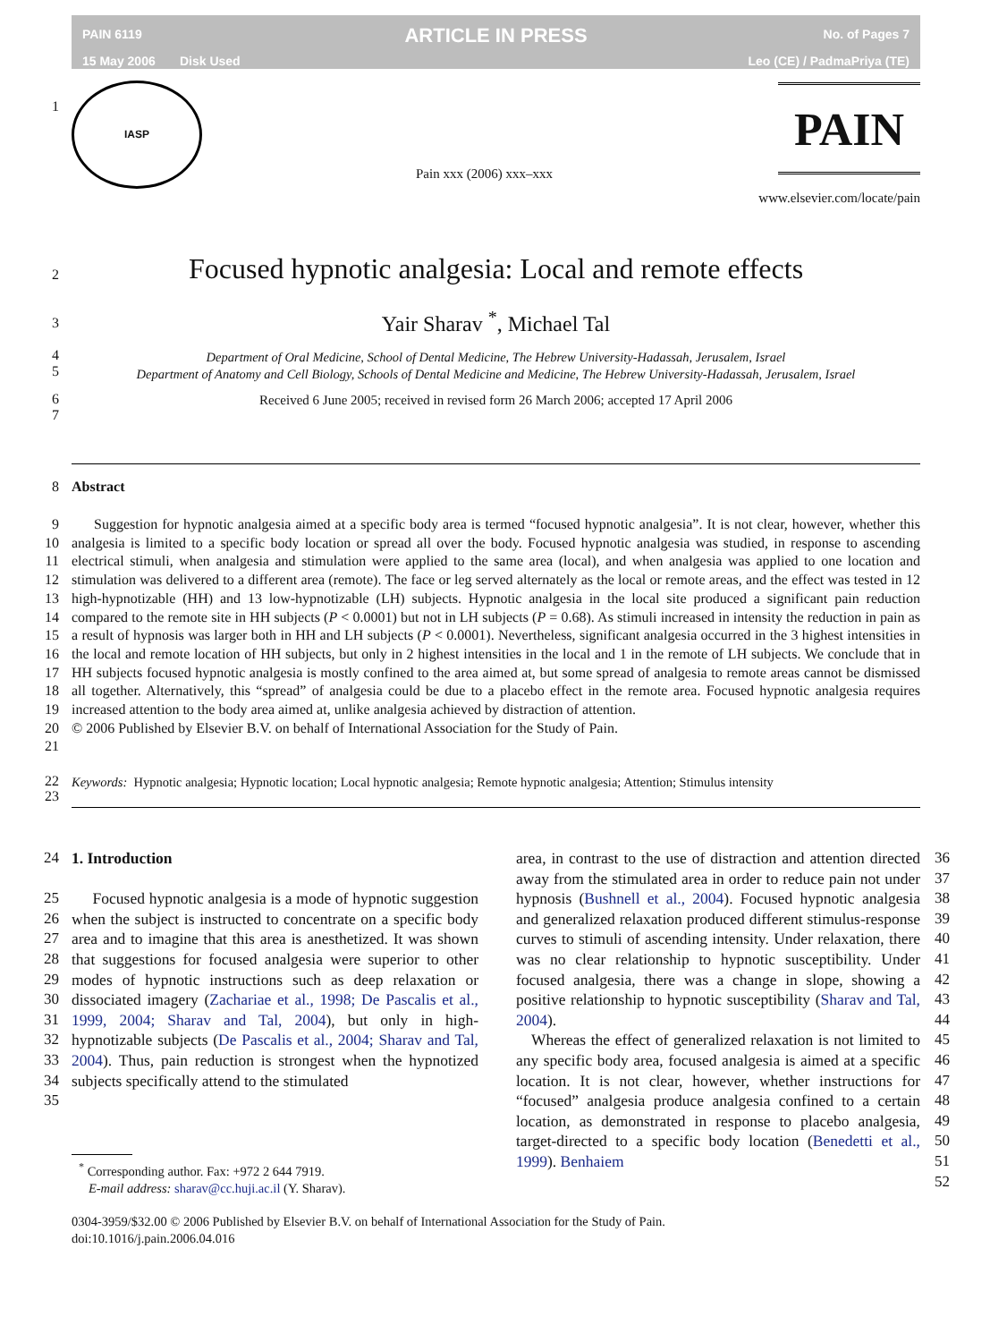PAIN 6119
15 May 2006 Disk Used
ARTICLE IN PRESS
No. of Pages 7
Leo (CE) / PadmaPriya (TE)
1
IASP
Pain xxx (2006) xxx–xxx
PAIN
www.elsevier.com/locate/pain
2
Focused hypnotic analgesia: Local and remote effects
3 Yair Sharav <sup>*</sup>, Michael Tal
4
5
Department of Oral Medicine, School of Dental Medicine, The Hebrew University-Hadassah, Jerusalem, Israel
Department of Anatomy and Cell Biology, Schools of Dental Medicine and Medicine, The Hebrew University-Hadassah, Jerusalem, Israel
6
7
Received 6 June 2005; received in revised form 26 March 2006; accepted 17 April 2006
8 Abstract
9
10
11
12
13
14
15
16
17
18
19
20
21
Suggestion for hypnotic analgesia aimed at a specific body area is termed “focused hypnotic analgesia”. It is not clear, however, whether this analgesia is limited to a specific body location or spread all over the body. Focused hypnotic analgesia was studied, in response to ascending electrical stimuli, when analgesia and stimulation were applied to the same area (local), and when analgesia was applied to one location and stimulation was delivered to a different area (remote). The face or leg served alternately as the local or remote areas, and the effect was tested in 12 high-hypnotizable (HH) and 13 low-hypnotizable (LH) subjects. Hypnotic analgesia in the local site produced a significant pain reduction compared to the remote site in HH subjects (P < 0.0001) but not in LH subjects (P = 0.68). As stimuli increased in intensity the reduction in pain as a result of hypnosis was larger both in HH and LH subjects (P < 0.0001). Nevertheless, significant analgesia occurred in the 3 highest intensities in the local and remote location of HH subjects, but only in 2 highest intensities in the local and 1 in the remote of LH subjects. We conclude that in HH subjects focused hypnotic analgesia is mostly confined to the area aimed at, but some spread of analgesia to remote areas cannot be dismissed all together. Alternatively, this “spread” of analgesia could be due to a placebo effect in the remote area. Focused hypnotic analgesia requires increased attention to the body area aimed at, unlike analgesia achieved by distraction of attention.
© 2006 Published by Elsevier B.V. on behalf of International Association for the Study of Pain.
22
23
Keywords: Hypnotic analgesia; Hypnotic location; Local hypnotic analgesia; Remote hypnotic analgesia; Attention; Stimulus intensity
24
25
26
27
28
29
30
31
32
33
34
35
1. Introduction
Focused hypnotic analgesia is a mode of hypnotic suggestion when the subject is instructed to concentrate on a specific body area and to imagine that this area is anesthetized. It was shown that suggestions for focused analgesia were superior to other modes of hypnotic instructions such as deep relaxation or dissociated imagery (Zachariae et al., 1998; De Pascalis et al., 1999, 2004; Sharav and Tal, 2004), but only in high-hypnotizable subjects (De Pascalis et al., 2004; Sharav and Tal, 2004). Thus, pain reduction is strongest when the hypnotized subjects specifically attend to the stimulated
<sup>*</sup> Corresponding author. Fax: +972 2 644 7919.
E-mail address: sharav@cc.huji.ac.il (Y. Sharav).
area, in contrast to the use of distraction and attention directed away from the stimulated area in order to reduce pain not under hypnosis (Bushnell et al., 2004). Focused hypnotic analgesia and generalized relaxation produced different stimulus-response curves to stimuli of ascending intensity. Under relaxation, there was no clear relationship to hypnotic susceptibility. Under focused analgesia, there was a change in slope, showing a positive relationship to hypnotic susceptibility (Sharav and Tal, 2004).
Whereas the effect of generalized relaxation is not limited to any specific body area, focused analgesia is aimed at a specific location. It is not clear, however, whether instructions for “focused” analgesia produce analgesia confined to a certain location, as demonstrated in response to placebo analgesia, target-directed to a specific body location (Benedetti et al., 1999). Benhaiem
36
37
38
39
40
41
42
43
44
45
46
47
48
49
50
51
52
0304-3959/$32.00 © 2006 Published by Elsevier B.V. on behalf of International Association for the Study of Pain.
doi:10.1016/j.pain.2006.04.016